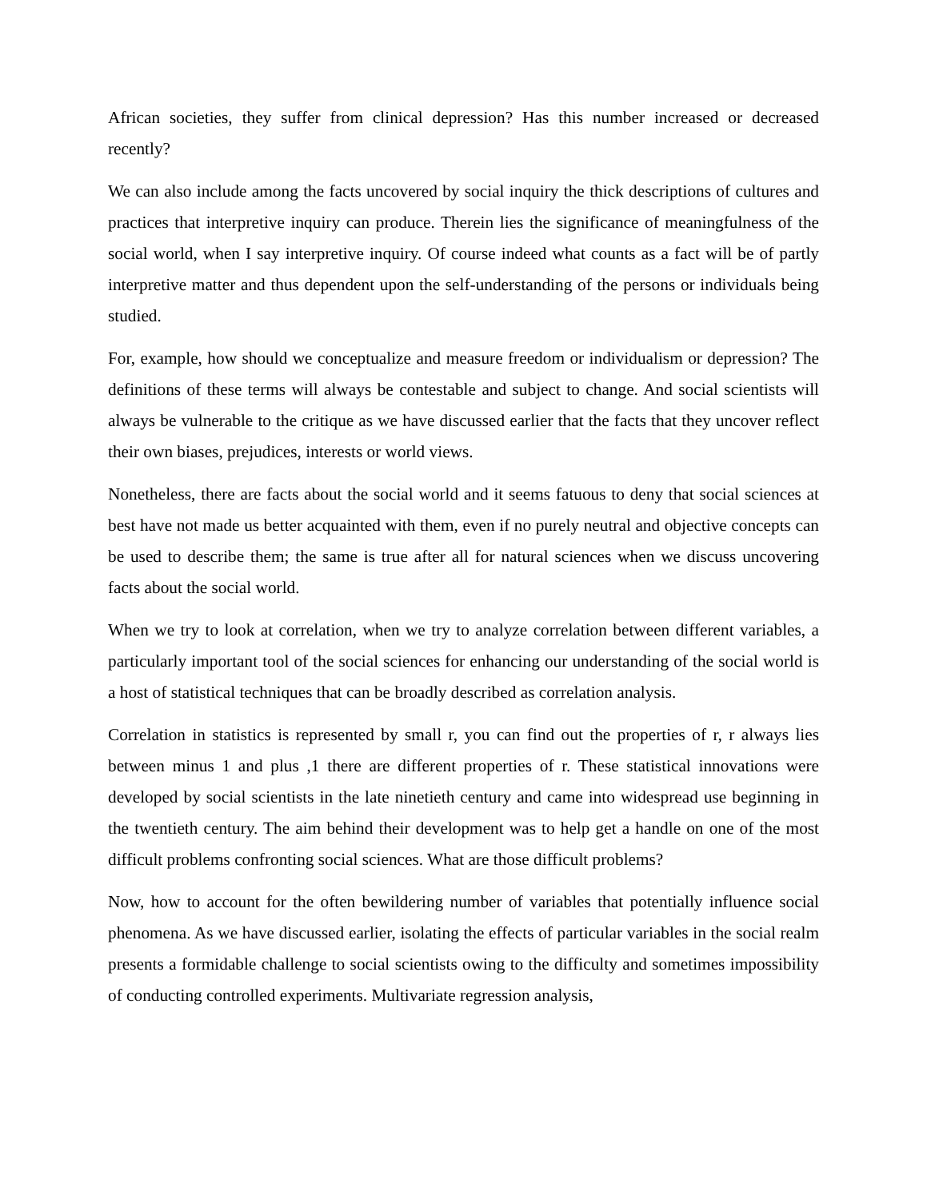African societies, they suffer from clinical depression? Has this number increased or decreased recently?
We can also include among the facts uncovered by social inquiry the thick descriptions of cultures and practices that interpretive inquiry can produce. Therein lies the significance of meaningfulness of the social world, when I say interpretive inquiry. Of course indeed what counts as a fact will be of partly interpretive matter and thus dependent upon the self-understanding of the persons or individuals being studied.
For, example, how should we conceptualize and measure freedom or individualism or depression? The definitions of these terms will always be contestable and subject to change. And social scientists will always be vulnerable to the critique as we have discussed earlier that the facts that they uncover reflect their own biases, prejudices, interests or world views.
Nonetheless, there are facts about the social world and it seems fatuous to deny that social sciences at best have not made us better acquainted with them, even if no purely neutral and objective concepts can be used to describe them; the same is true after all for natural sciences when we discuss uncovering facts about the social world.
When we try to look at correlation, when we try to analyze correlation between different variables, a particularly important tool of the social sciences for enhancing our understanding of the social world is a host of statistical techniques that can be broadly described as correlation analysis.
Correlation in statistics is represented by small r, you can find out the properties of r, r always lies between minus 1 and plus ,1 there are different properties of r. These statistical innovations were developed by social scientists in the late ninetieth century and came into widespread use beginning in the twentieth century. The aim behind their development was to help get a handle on one of the most difficult problems confronting social sciences. What are those difficult problems?
Now, how to account for the often bewildering number of variables that potentially influence social phenomena. As we have discussed earlier, isolating the effects of particular variables in the social realm presents a formidable challenge to social scientists owing to the difficulty and sometimes impossibility of conducting controlled experiments. Multivariate regression analysis,